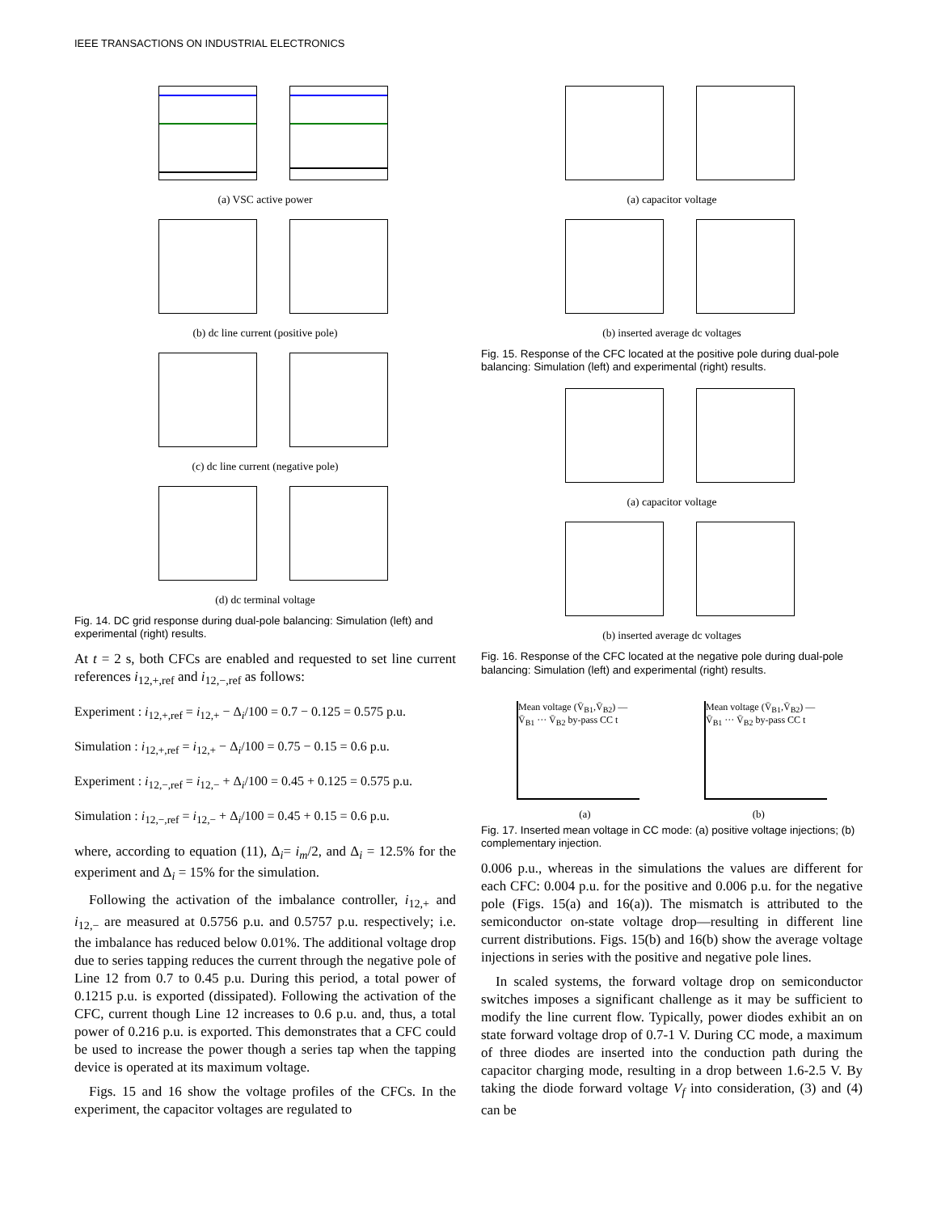IEEE TRANSACTIONS ON INDUSTRIAL ELECTRONICS
(a) VSC active power
(b) dc line current (positive pole)
(c) dc line current (negative pole)
(d) dc terminal voltage
Fig. 14. DC grid response during dual-pole balancing: Simulation (left) and experimental (right) results.
At t = 2 s, both CFCs are enabled and requested to set line current references i<sub>12,+,ref</sub> and i<sub>12,−,ref</sub> as follows:
Experiment : i<sub>12,+,ref</sub> = i<sub>12,+</sub> − Δ<sub>i</sub>/100 = 0.7 − 0.125 = 0.575 p.u.
Simulation : i<sub>12,+,ref</sub> = i<sub>12,+</sub> − Δ<sub>i</sub>/100 = 0.75 − 0.15 = 0.6 p.u.
Experiment : i<sub>12,−,ref</sub> = i<sub>12,−</sub> + Δ<sub>i</sub>/100 = 0.45 + 0.125 = 0.575 p.u.
Simulation : i<sub>12,−,ref</sub> = i<sub>12,−</sub> + Δ<sub>i</sub>/100 = 0.45 + 0.15 = 0.6 p.u.
where, according to equation (11), Δ<sub>i</sub>= i<sub>m</sub>/2, and Δ<sub>i</sub> = 12.5% for the experiment and Δ<sub>i</sub> = 15% for the simulation.
Following the activation of the imbalance controller, i<sub>12,+</sub> and i<sub>12,−</sub> are measured at 0.5756 p.u. and 0.5757 p.u. respectively; i.e. the imbalance has reduced below 0.01%. The additional voltage drop due to series tapping reduces the current through the negative pole of Line 12 from 0.7 to 0.45 p.u. During this period, a total power of 0.1215 p.u. is exported (dissipated). Following the activation of the CFC, current though Line 12 increases to 0.6 p.u. and, thus, a total power of 0.216 p.u. is exported. This demonstrates that a CFC could be used to increase the power though a series tap when the tapping device is operated at its maximum voltage.
Figs. 15 and 16 show the voltage profiles of the CFCs. In the experiment, the capacitor voltages are regulated to
(a) capacitor voltage
(b) inserted average dc voltages
Fig. 15. Response of the CFC located at the positive pole during dual-pole balancing: Simulation (left) and experimental (right) results.
(a) capacitor voltage
(b) inserted average dc voltages
Fig. 16. Response of the CFC located at the negative pole during dual-pole balancing: Simulation (left) and experimental (right) results.
Mean voltage (V̄<sub>B1</sub>,V̄<sub>B2</sub>) — V̄<sub>B1</sub> ··· V̄<sub>B2</sub> by-pass CC t
Mean voltage (V̄<sub>B1</sub>,V̄<sub>B2</sub>) — V̄<sub>B1</sub> ··· V̄<sub>B2</sub> by-pass CC t
(a) (b)
Fig. 17. Inserted mean voltage in CC mode: (a) positive voltage injections; (b) complementary injection.
0.006 p.u., whereas in the simulations the values are different for each CFC: 0.004 p.u. for the positive and 0.006 p.u. for the negative pole (Figs. 15(a) and 16(a)). The mismatch is attributed to the semiconductor on-state voltage drop—resulting in different line current distributions. Figs. 15(b) and 16(b) show the average voltage injections in series with the positive and negative pole lines.
In scaled systems, the forward voltage drop on semiconductor switches imposes a significant challenge as it may be sufficient to modify the line current flow. Typically, power diodes exhibit an on state forward voltage drop of 0.7-1 V. During CC mode, a maximum of three diodes are inserted into the conduction path during the capacitor charging mode, resulting in a drop between 1.6-2.5 V. By taking the diode forward voltage V<sub>f</sub> into consideration, (3) and (4) can be